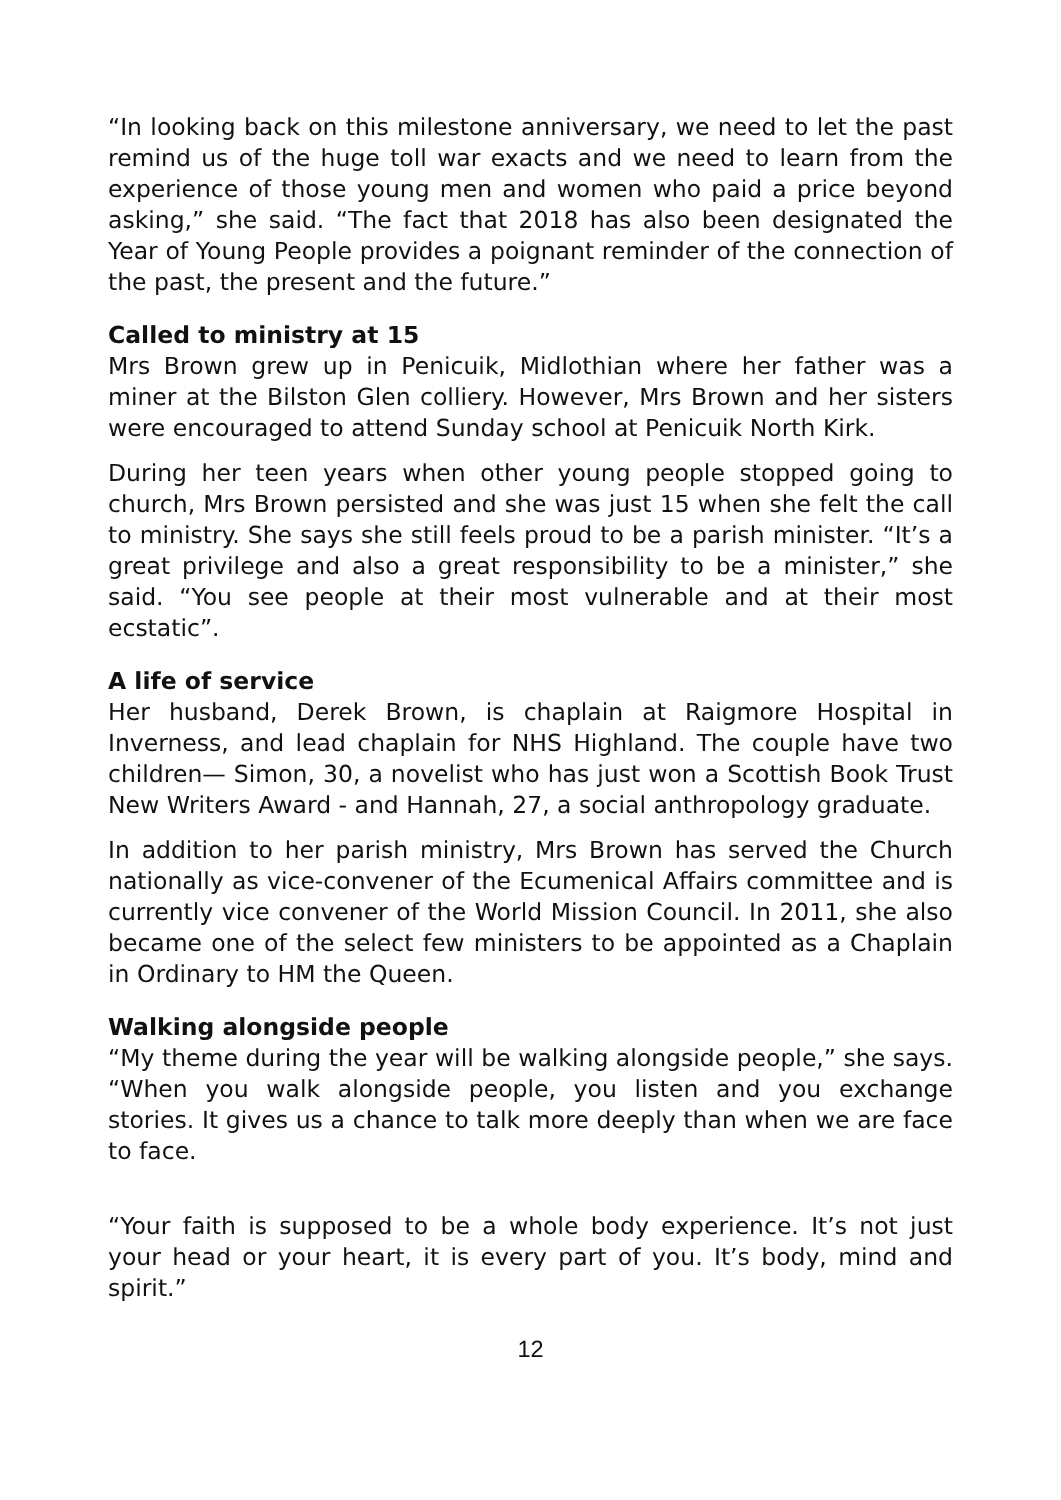“In looking back on this milestone anniversary, we need to let the past remind us of the huge toll war exacts and we need to learn from the experience of those young men and women who paid a price beyond asking,” she said. “The fact that 2018 has also been designated the Year of Young People provides a poignant reminder of the connection of the past, the present and the future.”
Called to ministry at 15
Mrs Brown grew up in Penicuik, Midlothian where her father was a miner at the Bilston Glen colliery. However, Mrs Brown and her sisters were encouraged to attend Sunday school at Penicuik North Kirk.
During her teen years when other young people stopped going to church, Mrs Brown persisted and she was just 15 when she felt the call to ministry. She says she still feels proud to be a parish minister. “It’s a great privilege and also a great responsibility to be a minister,” she said. “You see people at their most vulnerable and at their most ecstatic”.
A life of service
Her husband, Derek Brown, is chaplain at Raigmore Hospital in Inverness, and lead chaplain for NHS Highland. The couple have two children— Simon, 30, a novelist who has just won a Scottish Book Trust New Writers Award - and Hannah, 27, a social anthropology graduate.
In addition to her parish ministry, Mrs Brown has served the Church nationally as vice-convener of the Ecumenical Affairs committee and is currently vice convener of the World Mission Council. In 2011, she also became one of the select few ministers to be appointed as a Chaplain in Ordinary to HM the Queen.
Walking alongside people
“My theme during the year will be walking alongside people,” she says. “When you walk alongside people, you listen and you exchange stories. It gives us a chance to talk more deeply than when we are face to face.
“Your faith is supposed to be a whole body experience. It’s not just your head or your heart, it is every part of you. It’s body, mind and spirit.”
12